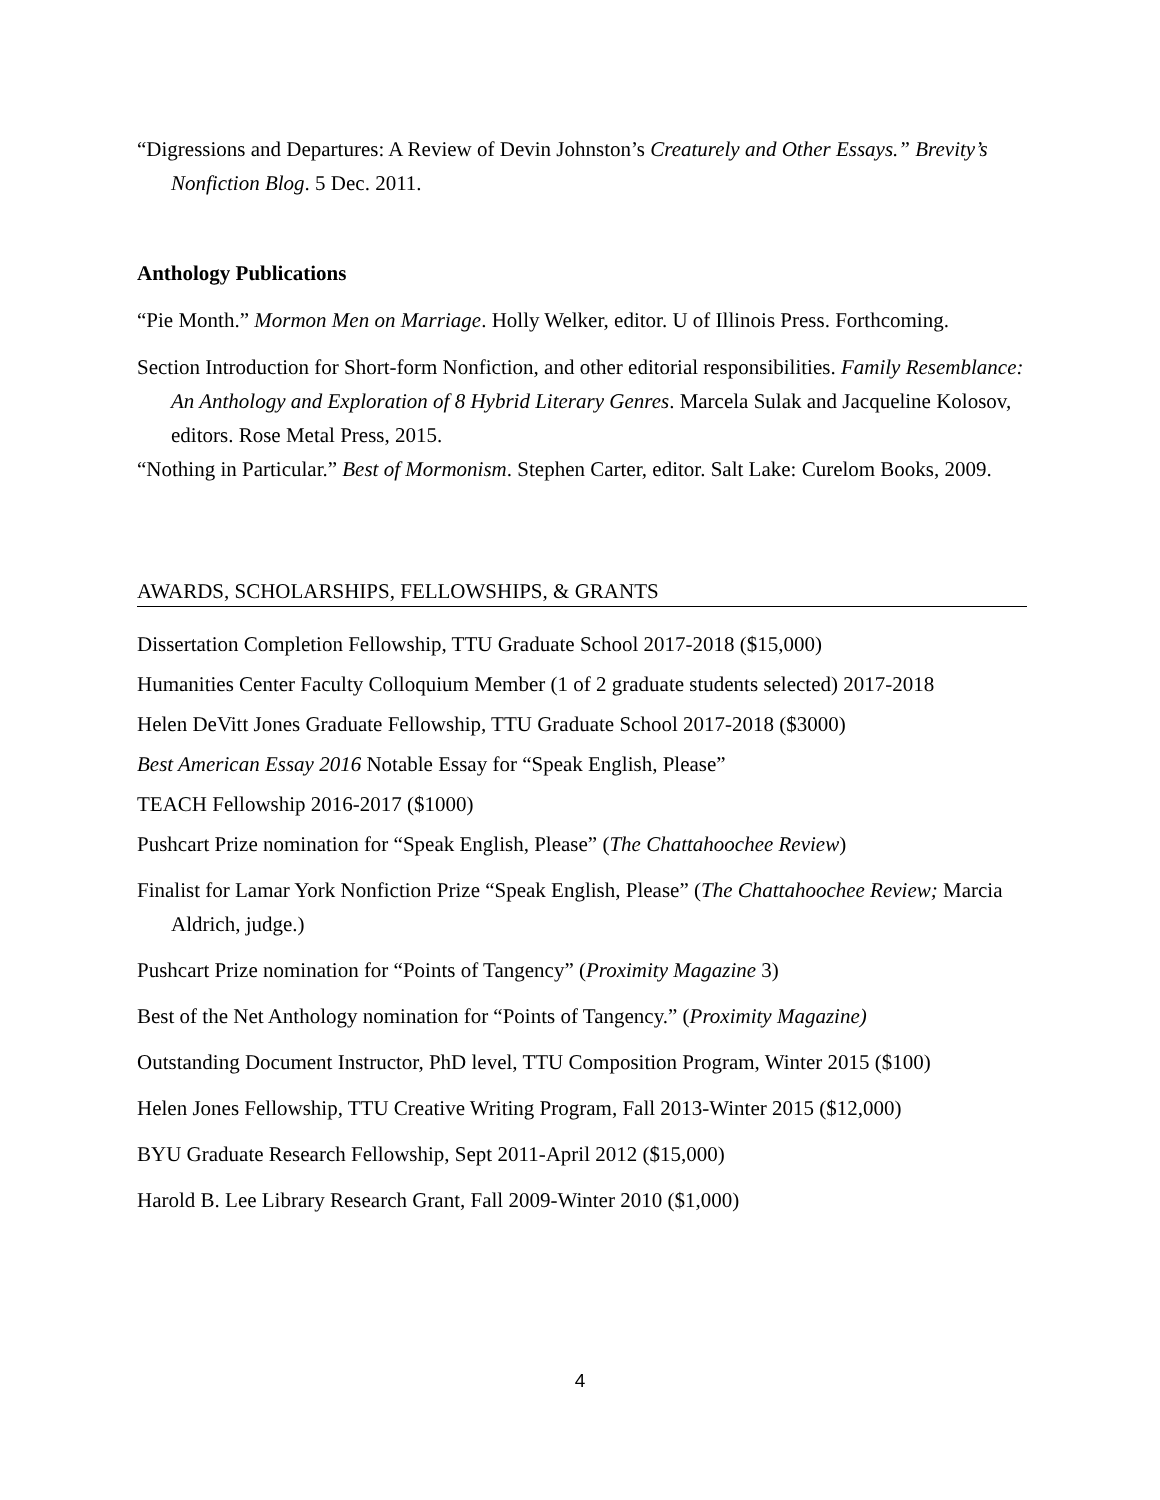“Digressions and Departures: A Review of Devin Johnston’s Creaturely and Other Essays.” Brevity’s Nonfiction Blog. 5 Dec. 2011.
Anthology Publications
“Pie Month.” Mormon Men on Marriage. Holly Welker, editor. U of Illinois Press. Forthcoming.
Section Introduction for Short-form Nonfiction, and other editorial responsibilities. Family Resemblance: An Anthology and Exploration of 8 Hybrid Literary Genres. Marcela Sulak and Jacqueline Kolosov, editors. Rose Metal Press, 2015.
“Nothing in Particular.” Best of Mormonism. Stephen Carter, editor. Salt Lake: Curelom Books, 2009.
AWARDS, SCHOLARSHIPS, FELLOWSHIPS, & GRANTS
Dissertation Completion Fellowship, TTU Graduate School 2017-2018 ($15,000)
Humanities Center Faculty Colloquium Member (1 of 2 graduate students selected) 2017-2018
Helen DeVitt Jones Graduate Fellowship, TTU Graduate School 2017-2018 ($3000)
Best American Essay 2016 Notable Essay for “Speak English, Please”
TEACH Fellowship 2016-2017 ($1000)
Pushcart Prize nomination for “Speak English, Please” (The Chattahoochee Review)
Finalist for Lamar York Nonfiction Prize “Speak English, Please” (The Chattahoochee Review; Marcia Aldrich, judge.)
Pushcart Prize nomination for “Points of Tangency” (Proximity Magazine 3)
Best of the Net Anthology nomination for “Points of Tangency.” (Proximity Magazine)
Outstanding Document Instructor, PhD level, TTU Composition Program, Winter 2015 ($100)
Helen Jones Fellowship, TTU Creative Writing Program, Fall 2013-Winter 2015 ($12,000)
BYU Graduate Research Fellowship, Sept 2011-April 2012 ($15,000)
Harold B. Lee Library Research Grant, Fall 2009-Winter 2010 ($1,000)
4